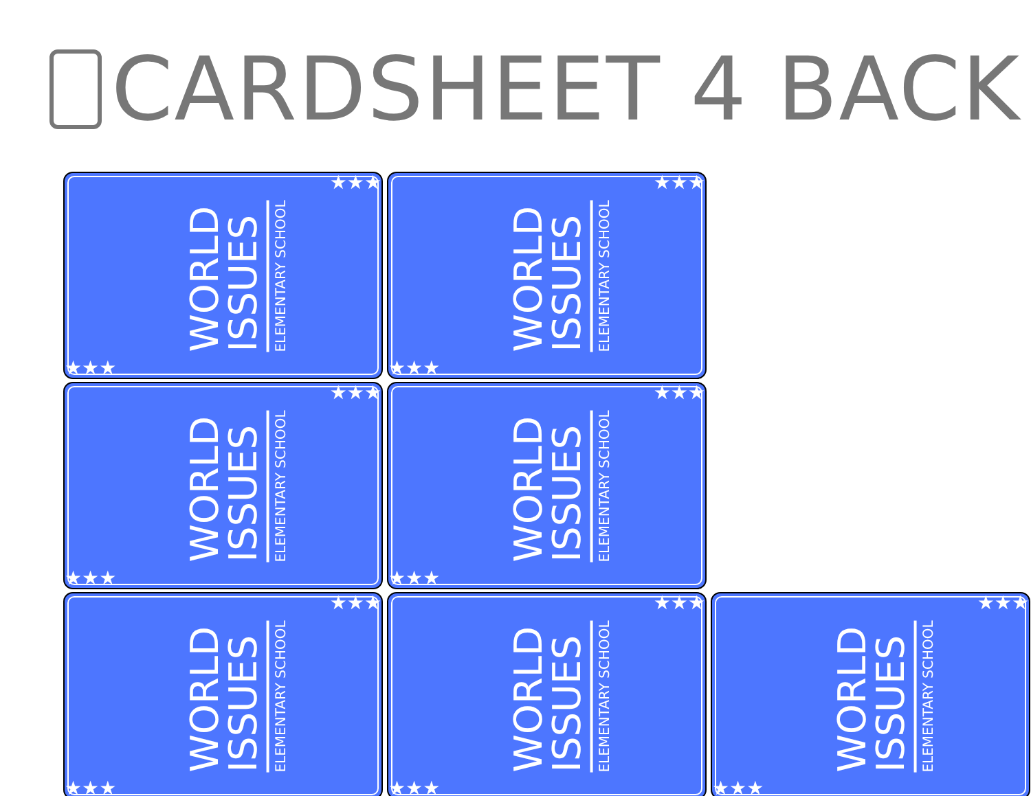CARDSHEET 4 BACK
WORLD
ISSUES
ELEMENTARY SCHOOL
★★★
★★★
WORLD
ISSUES
ELEMENTARY SCHOOL
★★★
★★★
WORLD
ISSUES
ELEMENTARY SCHOOL
★★★
★★★
WORLD
ISSUES
ELEMENTARY SCHOOL
★★★
★★★
WORLD
ISSUES
ELEMENTARY SCHOOL
★★★
★★★
WORLD
ISSUES
ELEMENTARY SCHOOL
★★★
★★★
WORLD
ISSUES
ELEMENTARY SCHOOL
★★★
★★★